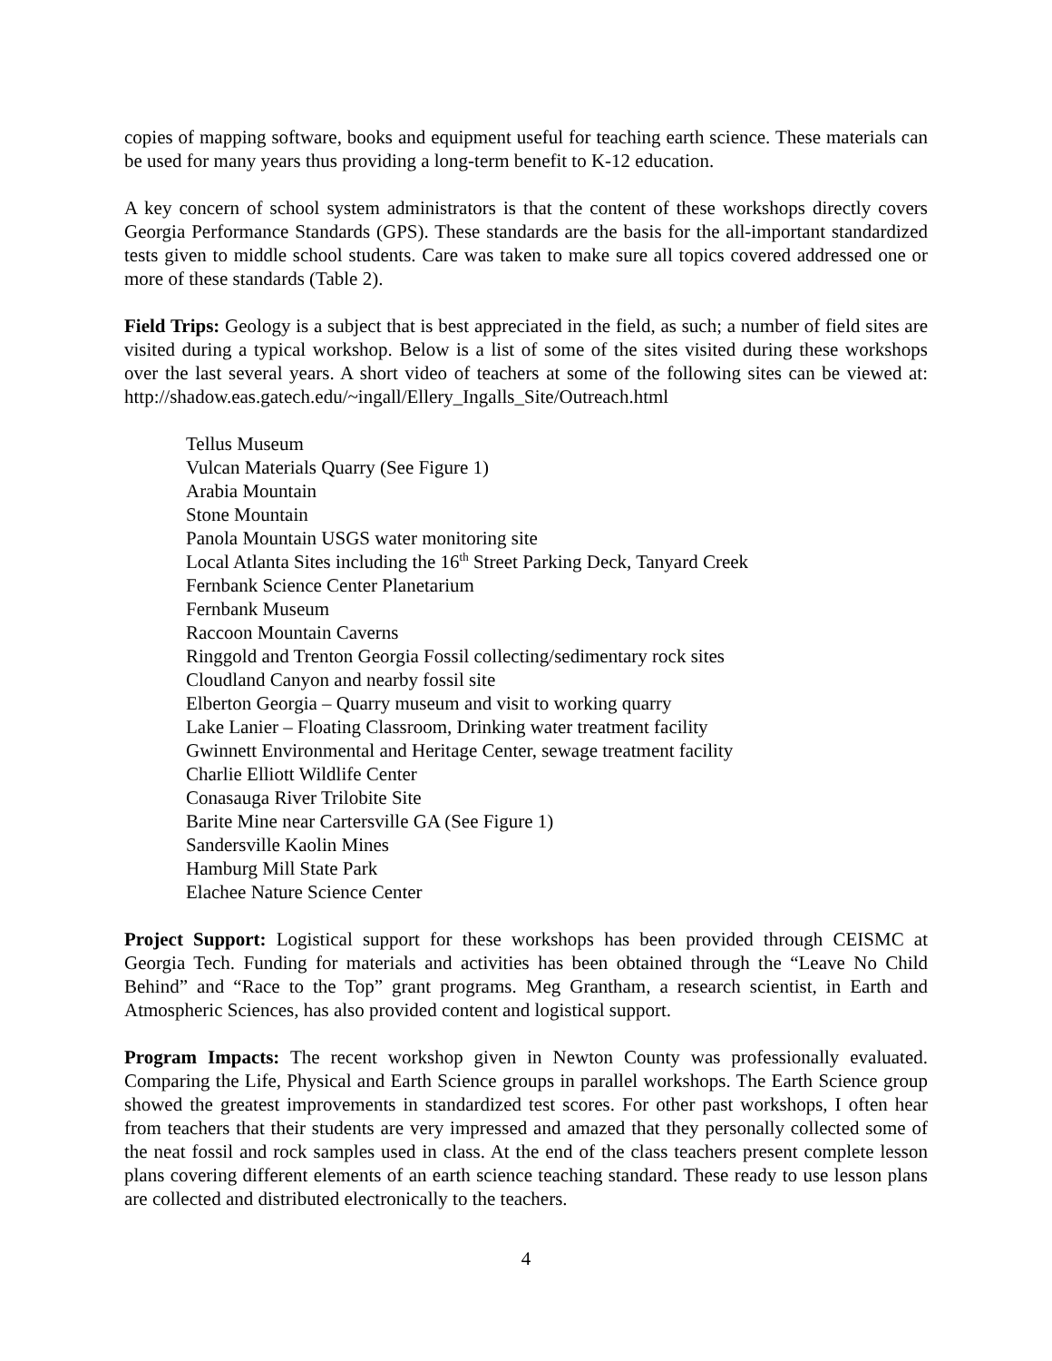copies of mapping software, books and equipment useful for teaching earth science. These materials can be used for many years thus providing a long-term benefit to K-12 education.
A key concern of school system administrators is that the content of these workshops directly covers Georgia Performance Standards (GPS). These standards are the basis for the all-important standardized tests given to middle school students. Care was taken to make sure all topics covered addressed one or more of these standards (Table 2).
Field Trips: Geology is a subject that is best appreciated in the field, as such; a number of field sites are visited during a typical workshop. Below is a list of some of the sites visited during these workshops over the last several years. A short video of teachers at some of the following sites can be viewed at: http://shadow.eas.gatech.edu/~ingall/Ellery_Ingalls_Site/Outreach.html
Tellus Museum
Vulcan Materials Quarry (See Figure 1)
Arabia Mountain
Stone Mountain
Panola Mountain USGS water monitoring site
Local Atlanta Sites including the 16<sup>th</sup> Street Parking Deck, Tanyard Creek
Fernbank Science Center Planetarium
Fernbank Museum
Raccoon Mountain Caverns
Ringgold and Trenton Georgia Fossil collecting/sedimentary rock sites
Cloudland Canyon and nearby fossil site
Elberton Georgia – Quarry museum and visit to working quarry
Lake Lanier – Floating Classroom, Drinking water treatment facility
Gwinnett Environmental and Heritage Center, sewage treatment facility
Charlie Elliott Wildlife Center
Conasauga River Trilobite Site
Barite Mine near Cartersville GA (See Figure 1)
Sandersville Kaolin Mines
Hamburg Mill State Park
Elachee Nature Science Center
Project Support: Logistical support for these workshops has been provided through CEISMC at Georgia Tech. Funding for materials and activities has been obtained through the “Leave No Child Behind” and “Race to the Top” grant programs. Meg Grantham, a research scientist, in Earth and Atmospheric Sciences, has also provided content and logistical support.
Program Impacts: The recent workshop given in Newton County was professionally evaluated. Comparing the Life, Physical and Earth Science groups in parallel workshops. The Earth Science group showed the greatest improvements in standardized test scores. For other past workshops, I often hear from teachers that their students are very impressed and amazed that they personally collected some of the neat fossil and rock samples used in class. At the end of the class teachers present complete lesson plans covering different elements of an earth science teaching standard. These ready to use lesson plans are collected and distributed electronically to the teachers.
4